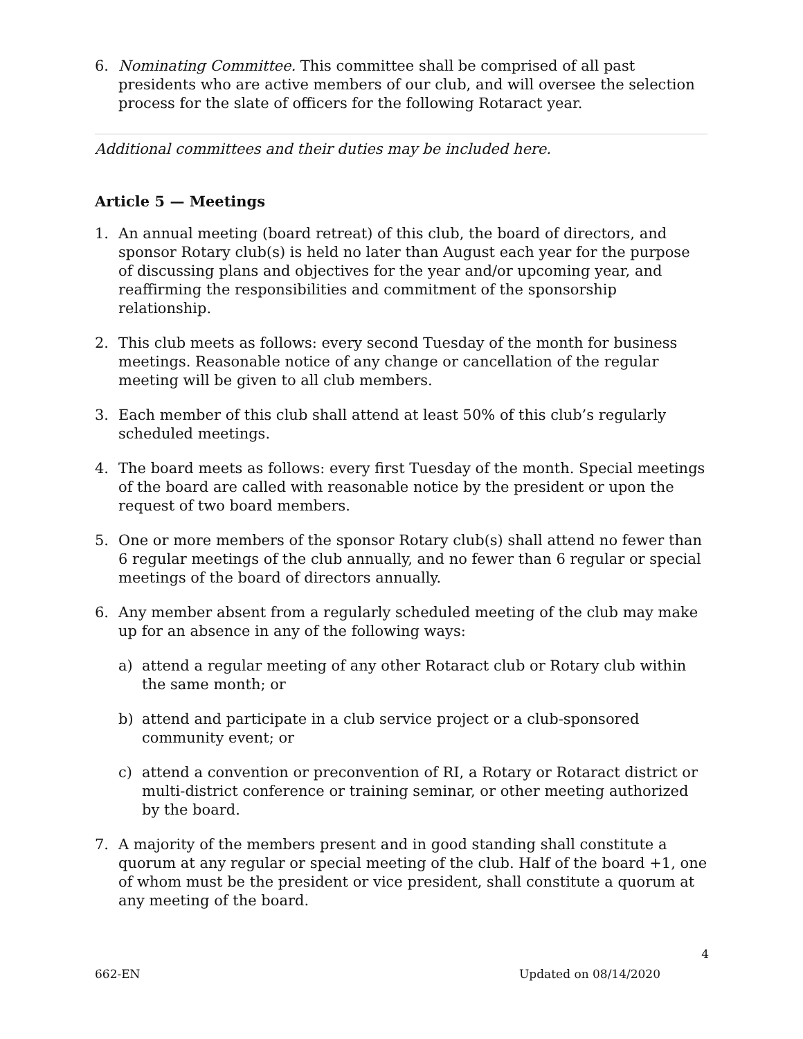6. Nominating Committee. This committee shall be comprised of all past presidents who are active members of our club, and will oversee the selection process for the slate of officers for the following Rotaract year.
Additional committees and their duties may be included here.
Article 5 — Meetings
1. An annual meeting (board retreat) of this club, the board of directors, and sponsor Rotary club(s) is held no later than August each year for the purpose of discussing plans and objectives for the year and/or upcoming year, and reaffirming the responsibilities and commitment of the sponsorship relationship.
2. This club meets as follows: every second Tuesday of the month for business meetings. Reasonable notice of any change or cancellation of the regular meeting will be given to all club members.
3. Each member of this club shall attend at least 50% of this club’s regularly scheduled meetings.
4. The board meets as follows: every first Tuesday of the month. Special meetings of the board are called with reasonable notice by the president or upon the request of two board members.
5. One or more members of the sponsor Rotary club(s) shall attend no fewer than 6 regular meetings of the club annually, and no fewer than 6 regular or special meetings of the board of directors annually.
6. Any member absent from a regularly scheduled meeting of the club may make up for an absence in any of the following ways:
a) attend a regular meeting of any other Rotaract club or Rotary club within the same month; or
b) attend and participate in a club service project or a club-sponsored community event; or
c) attend a convention or preconvention of RI, a Rotary or Rotaract district or multi-district conference or training seminar, or other meeting authorized by the board.
7. A majority of the members present and in good standing shall constitute a quorum at any regular or special meeting of the club. Half of the board +1, one of whom must be the president or vice president, shall constitute a quorum at any meeting of the board.
4
662-EN Updated on 08/14/2020